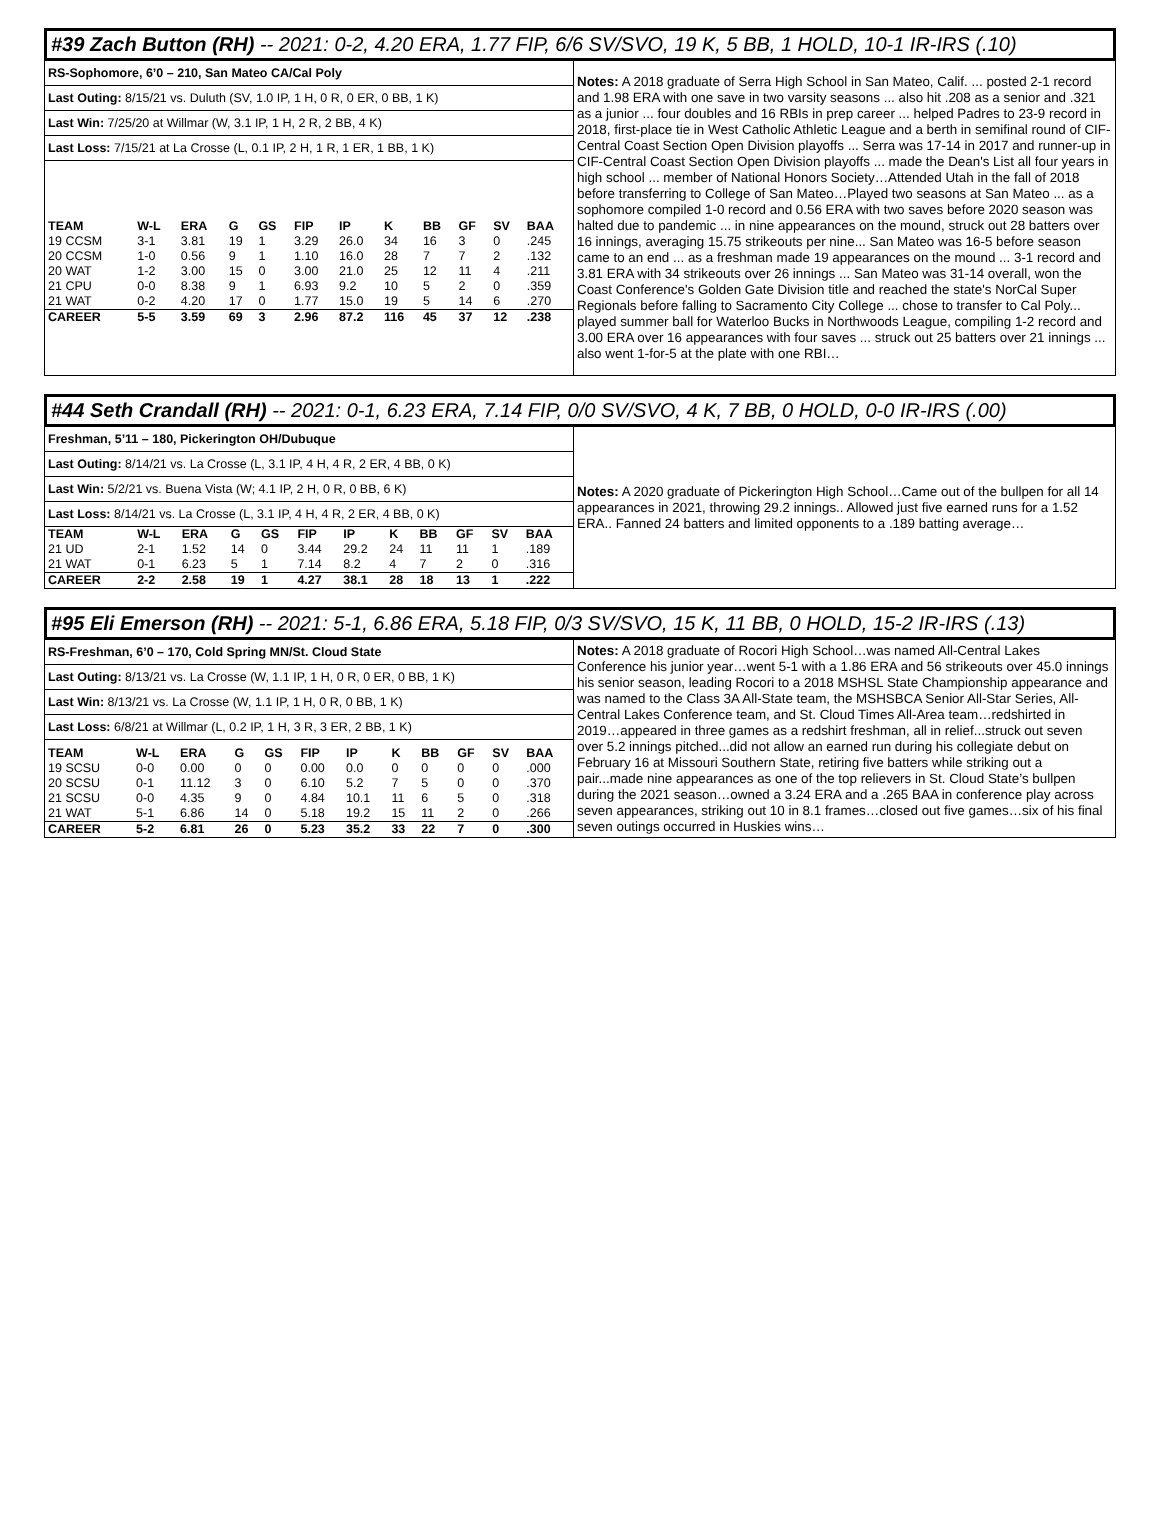#39 Zach Button (RH) -- 2021: 0-2, 4.20 ERA, 1.77 FIP, 6/6 SV/SVO, 19 K, 5 BB, 1 HOLD, 10-1 IR-IRS (.10)
RS-Sophomore, 6’0 – 210, San Mateo CA/Cal Poly
Last Outing: 8/15/21 vs. Duluth (SV, 1.0 IP, 1 H, 0 R, 0 ER, 0 BB, 1 K)
Last Win: 7/25/20 at Willmar (W, 3.1 IP, 1 H, 2 R, 2 BB, 4 K)
Last Loss: 7/15/21 at La Crosse (L, 0.1 IP, 2 H, 1 R, 1 ER, 1 BB, 1 K)
| TEAM | W-L | ERA | G | GS | FIP | IP | K | BB | GF | SV | BAA |
| --- | --- | --- | --- | --- | --- | --- | --- | --- | --- | --- | --- |
| 19 CCSM | 3-1 | 3.81 | 19 | 1 | 3.29 | 26.0 | 34 | 16 | 3 | 0 | .245 |
| 20 CCSM | 1-0 | 0.56 | 9 | 1 | 1.10 | 16.0 | 28 | 7 | 7 | 2 | .132 |
| 20 WAT | 1-2 | 3.00 | 15 | 0 | 3.00 | 21.0 | 25 | 12 | 11 | 4 | .211 |
| 21 CPU | 0-0 | 8.38 | 9 | 1 | 6.93 | 9.2 | 10 | 5 | 2 | 0 | .359 |
| 21 WAT | 0-2 | 4.20 | 17 | 0 | 1.77 | 15.0 | 19 | 5 | 14 | 6 | .270 |
| CAREER | 5-5 | 3.59 | 69 | 3 | 2.96 | 87.2 | 116 | 45 | 37 | 12 | .238 |
Notes: A 2018 graduate of Serra High School in San Mateo, Calif. ... posted 2-1 record and 1.98 ERA with one save in two varsity seasons ... also hit .208 as a senior and .321 as a junior ... four doubles and 16 RBIs in prep career ... helped Padres to 23-9 record in 2018, first-place tie in West Catholic Athletic League and a berth in semifinal round of CIF-Central Coast Section Open Division playoffs ... Serra was 17-14 in 2017 and runner-up in CIF-Central Coast Section Open Division playoffs ... made the Dean's List all four years in high school ... member of National Honors Society…Attended Utah in the fall of 2018 before transferring to College of San Mateo…Played two seasons at San Mateo ... as a sophomore compiled 1-0 record and 0.56 ERA with two saves before 2020 season was halted due to pandemic ... in nine appearances on the mound, struck out 28 batters over 16 innings, averaging 15.75 strikeouts per nine... San Mateo was 16-5 before season came to an end ... as a freshman made 19 appearances on the mound ... 3-1 record and 3.81 ERA with 34 strikeouts over 26 innings ... San Mateo was 31-14 overall, won the Coast Conference's Golden Gate Division title and reached the state's NorCal Super Regionals before falling to Sacramento City College ... chose to transfer to Cal Poly... played summer ball for Waterloo Bucks in Northwoods League, compiling 1-2 record and 3.00 ERA over 16 appearances with four saves ... struck out 25 batters over 21 innings ... also went 1-for-5 at the plate with one RBI…
#44 Seth Crandall (RH) -- 2021: 0-1, 6.23 ERA, 7.14 FIP, 0/0 SV/SVO, 4 K, 7 BB, 0 HOLD, 0-0 IR-IRS (.00)
Freshman, 5’11 – 180, Pickerington OH/Dubuque
Last Outing: 8/14/21 vs. La Crosse (L, 3.1 IP, 4 H, 4 R, 2 ER, 4 BB, 0 K)
Last Win: 5/2/21 vs. Buena Vista (W; 4.1 IP, 2 H, 0 R, 0 BB, 6 K)
Last Loss: 8/14/21 vs. La Crosse (L, 3.1 IP, 4 H, 4 R, 2 ER, 4 BB, 0 K)
| TEAM | W-L | ERA | G | GS | FIP | IP | K | BB | GF | SV | BAA |
| --- | --- | --- | --- | --- | --- | --- | --- | --- | --- | --- | --- |
| 21 UD | 2-1 | 1.52 | 14 | 0 | 3.44 | 29.2 | 24 | 11 | 11 | 1 | .189 |
| 21 WAT | 0-1 | 6.23 | 5 | 1 | 7.14 | 8.2 | 4 | 7 | 2 | 0 | .316 |
| CAREER | 2-2 | 2.58 | 19 | 1 | 4.27 | 38.1 | 28 | 18 | 13 | 1 | .222 |
Notes: A 2020 graduate of Pickerington High School…Came out of the bullpen for all 14 appearances in 2021, throwing 29.2 innings.. Allowed just five earned runs for a 1.52 ERA.. Fanned 24 batters and limited opponents to a .189 batting average…
#95 Eli Emerson (RH) -- 2021: 5-1, 6.86 ERA, 5.18 FIP, 0/3 SV/SVO, 15 K, 11 BB, 0 HOLD, 15-2 IR-IRS (.13)
RS-Freshman, 6’0 – 170, Cold Spring MN/St. Cloud State
Last Outing: 8/13/21 vs. La Crosse (W, 1.1 IP, 1 H, 0 R, 0 ER, 0 BB, 1 K)
Last Win: 8/13/21 vs. La Crosse (W, 1.1 IP, 1 H, 0 R, 0 BB, 1 K)
Last Loss: 6/8/21 at Willmar (L, 0.2 IP, 1 H, 3 R, 3 ER, 2 BB, 1 K)
| TEAM | W-L | ERA | G | GS | FIP | IP | K | BB | GF | SV | BAA |
| --- | --- | --- | --- | --- | --- | --- | --- | --- | --- | --- | --- |
| 19 SCSU | 0-0 | 0.00 | 0 | 0 | 0.00 | 0.0 | 0 | 0 | 0 | 0 | .000 |
| 20 SCSU | 0-1 | 11.12 | 3 | 0 | 6.10 | 5.2 | 7 | 5 | 0 | 0 | .370 |
| 21 SCSU | 0-0 | 4.35 | 9 | 0 | 4.84 | 10.1 | 11 | 6 | 5 | 0 | .318 |
| 21 WAT | 5-1 | 6.86 | 14 | 0 | 5.18 | 19.2 | 15 | 11 | 2 | 0 | .266 |
| CAREER | 5-2 | 6.81 | 26 | 0 | 5.23 | 35.2 | 33 | 22 | 7 | 0 | .300 |
Notes: A 2018 graduate of Rocori High School…was named All-Central Lakes Conference his junior year…went 5-1 with a 1.86 ERA and 56 strikeouts over 45.0 innings his senior season, leading Rocori to a 2018 MSHSL State Championship appearance and was named to the Class 3A All-State team, the MSHSBCA Senior All-Star Series, All-Central Lakes Conference team, and St. Cloud Times All-Area team…redshirted in 2019…appeared in three games as a redshirt freshman, all in relief...struck out seven over 5.2 innings pitched...did not allow an earned run during his collegiate debut on February 16 at Missouri Southern State, retiring five batters while striking out a pair...made nine appearances as one of the top relievers in St. Cloud State’s bullpen during the 2021 season…owned a 3.24 ERA and a .265 BAA in conference play across seven appearances, striking out 10 in 8.1 frames…closed out five games…six of his final seven outings occurred in Huskies wins…